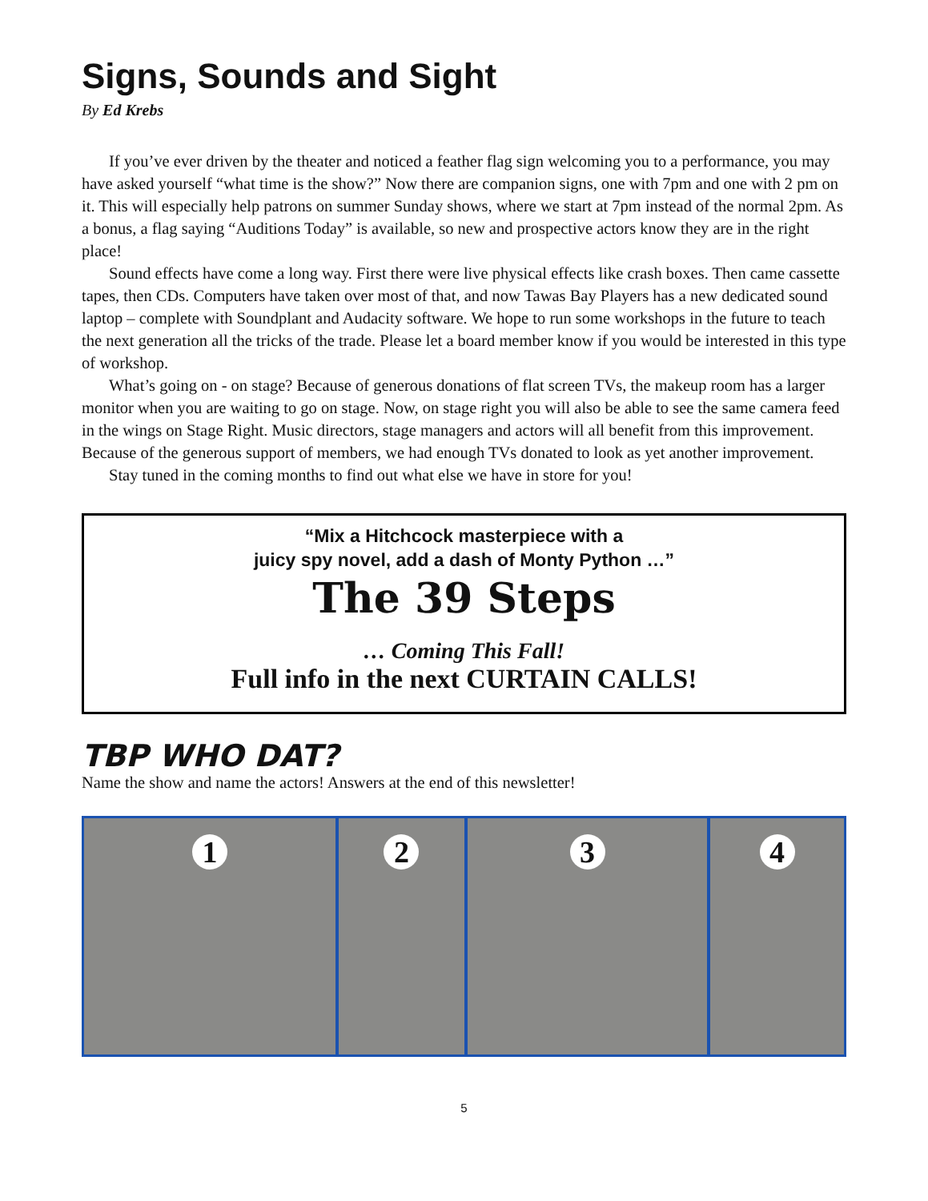Signs, Sounds and Sight
By Ed Krebs
If you’ve ever driven by the theater and noticed a feather flag sign welcoming you to a performance, you may have asked yourself “what time is the show?” Now there are companion signs, one with 7pm and one with 2 pm on it. This will especially help patrons on summer Sunday shows, where we start at 7pm instead of the normal 2pm. As a bonus, a flag saying “Auditions Today” is available, so new and prospective actors know they are in the right place!
Sound effects have come a long way. First there were live physical effects like crash boxes. Then came cassette tapes, then CDs. Computers have taken over most of that, and now Tawas Bay Players has a new dedicated sound laptop – complete with Soundplant and Audacity software. We hope to run some workshops in the future to teach the next generation all the tricks of the trade. Please let a board member know if you would be interested in this type of workshop.
What’s going on - on stage? Because of generous donations of flat screen TVs, the makeup room has a larger monitor when you are waiting to go on stage. Now, on stage right you will also be able to see the same camera feed in the wings on Stage Right. Music directors, stage managers and actors will all benefit from this improvement. Because of the generous support of members, we had enough TVs donated to look as yet another improvement.
Stay tuned in the coming months to find out what else we have in store for you!
“Mix a Hitchcock masterpiece with a
juicy spy novel, add a dash of Monty Python …”
The 39 Steps
… Coming This Fall!
Full info in the next CURTAIN CALLS!
TBP WHO DAT?
Name the show and name the actors! Answers at the end of this newsletter!
1 2 3 4
5